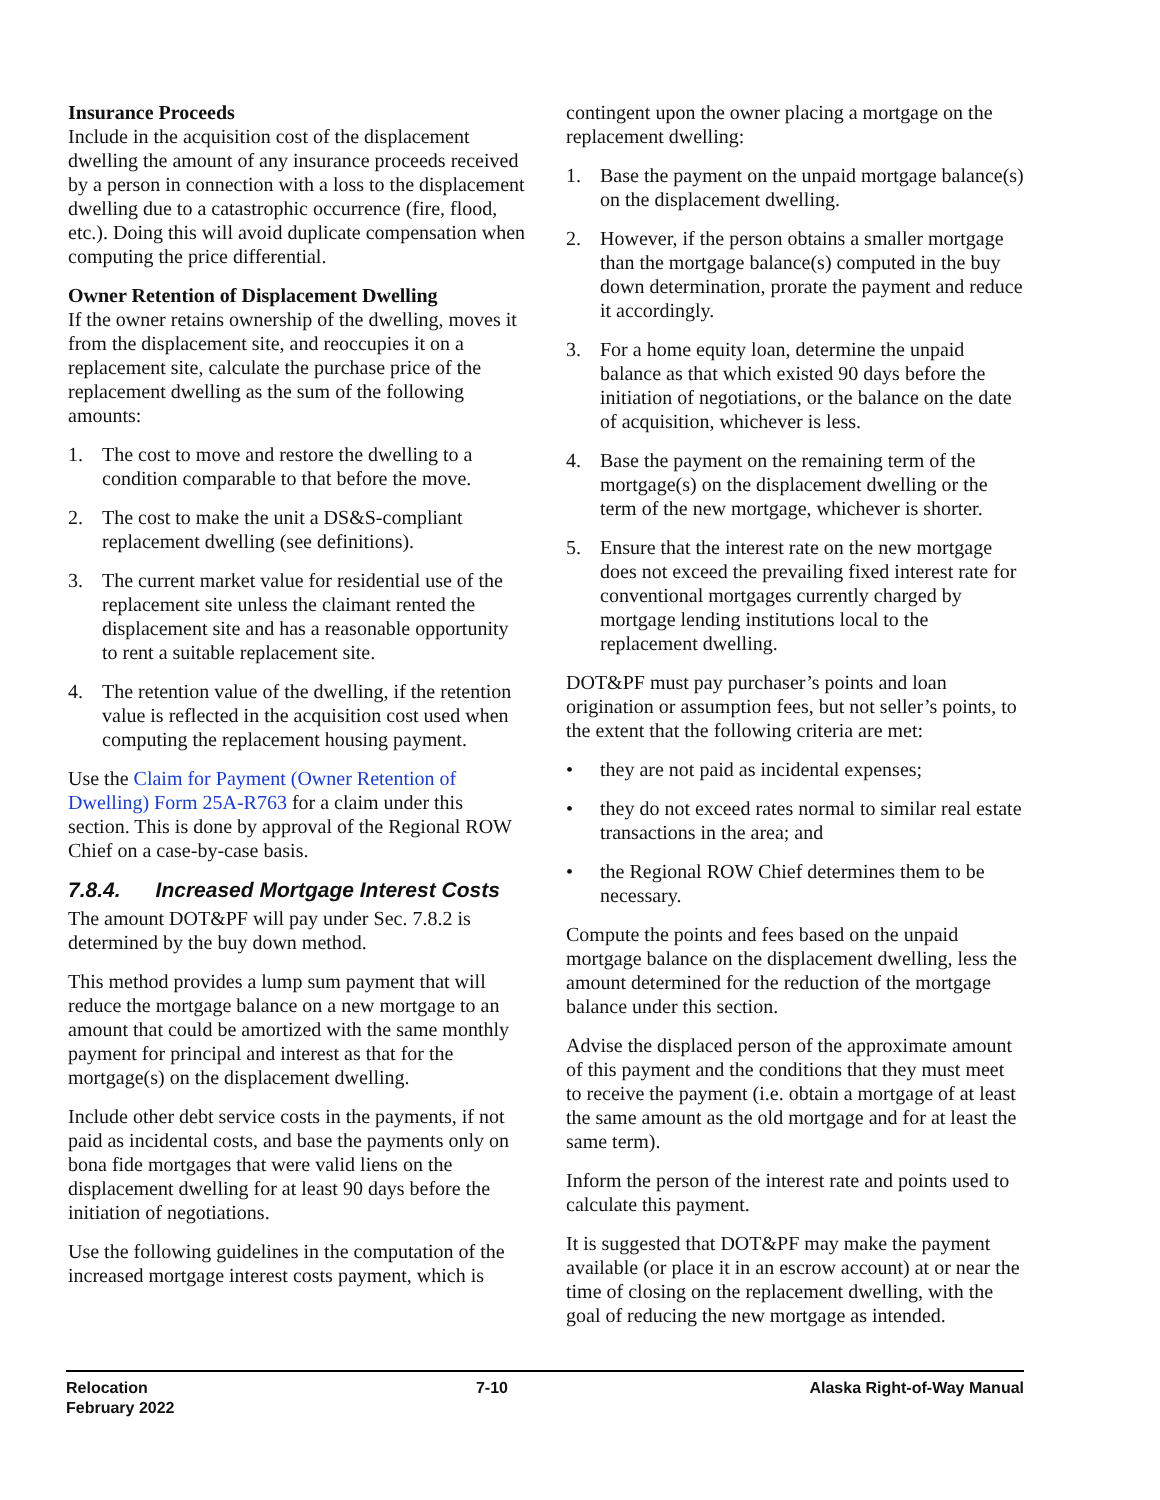Insurance Proceeds
Include in the acquisition cost of the displacement dwelling the amount of any insurance proceeds received by a person in connection with a loss to the displacement dwelling due to a catastrophic occurrence (fire, flood, etc.). Doing this will avoid duplicate compensation when computing the price differential.
Owner Retention of Displacement Dwelling
If the owner retains ownership of the dwelling, moves it from the displacement site, and reoccupies it on a replacement site, calculate the purchase price of the replacement dwelling as the sum of the following amounts:
1. The cost to move and restore the dwelling to a condition comparable to that before the move.
2. The cost to make the unit a DS&S-compliant replacement dwelling (see definitions).
3. The current market value for residential use of the replacement site unless the claimant rented the displacement site and has a reasonable opportunity to rent a suitable replacement site.
4. The retention value of the dwelling, if the retention value is reflected in the acquisition cost used when computing the replacement housing payment.
Use the Claim for Payment (Owner Retention of Dwelling) Form 25A-R763 for a claim under this section. This is done by approval of the Regional ROW Chief on a case-by-case basis.
7.8.4. Increased Mortgage Interest Costs
The amount DOT&PF will pay under Sec. 7.8.2 is determined by the buy down method.
This method provides a lump sum payment that will reduce the mortgage balance on a new mortgage to an amount that could be amortized with the same monthly payment for principal and interest as that for the mortgage(s) on the displacement dwelling.
Include other debt service costs in the payments, if not paid as incidental costs, and base the payments only on bona fide mortgages that were valid liens on the displacement dwelling for at least 90 days before the initiation of negotiations.
Use the following guidelines in the computation of the increased mortgage interest costs payment, which is
contingent upon the owner placing a mortgage on the replacement dwelling:
1. Base the payment on the unpaid mortgage balance(s) on the displacement dwelling.
2. However, if the person obtains a smaller mortgage than the mortgage balance(s) computed in the buy down determination, prorate the payment and reduce it accordingly.
3. For a home equity loan, determine the unpaid balance as that which existed 90 days before the initiation of negotiations, or the balance on the date of acquisition, whichever is less.
4. Base the payment on the remaining term of the mortgage(s) on the displacement dwelling or the term of the new mortgage, whichever is shorter.
5. Ensure that the interest rate on the new mortgage does not exceed the prevailing fixed interest rate for conventional mortgages currently charged by mortgage lending institutions local to the replacement dwelling.
DOT&PF must pay purchaser’s points and loan origination or assumption fees, but not seller’s points, to the extent that the following criteria are met:
• they are not paid as incidental expenses;
• they do not exceed rates normal to similar real estate transactions in the area; and
• the Regional ROW Chief determines them to be necessary.
Compute the points and fees based on the unpaid mortgage balance on the displacement dwelling, less the amount determined for the reduction of the mortgage balance under this section.
Advise the displaced person of the approximate amount of this payment and the conditions that they must meet to receive the payment (i.e. obtain a mortgage of at least the same amount as the old mortgage and for at least the same term).
Inform the person of the interest rate and points used to calculate this payment.
It is suggested that DOT&PF may make the payment available (or place it in an escrow account) at or near the time of closing on the replacement dwelling, with the goal of reducing the new mortgage as intended.
Relocation
February 2022
7-10 Alaska Right-of-Way Manual